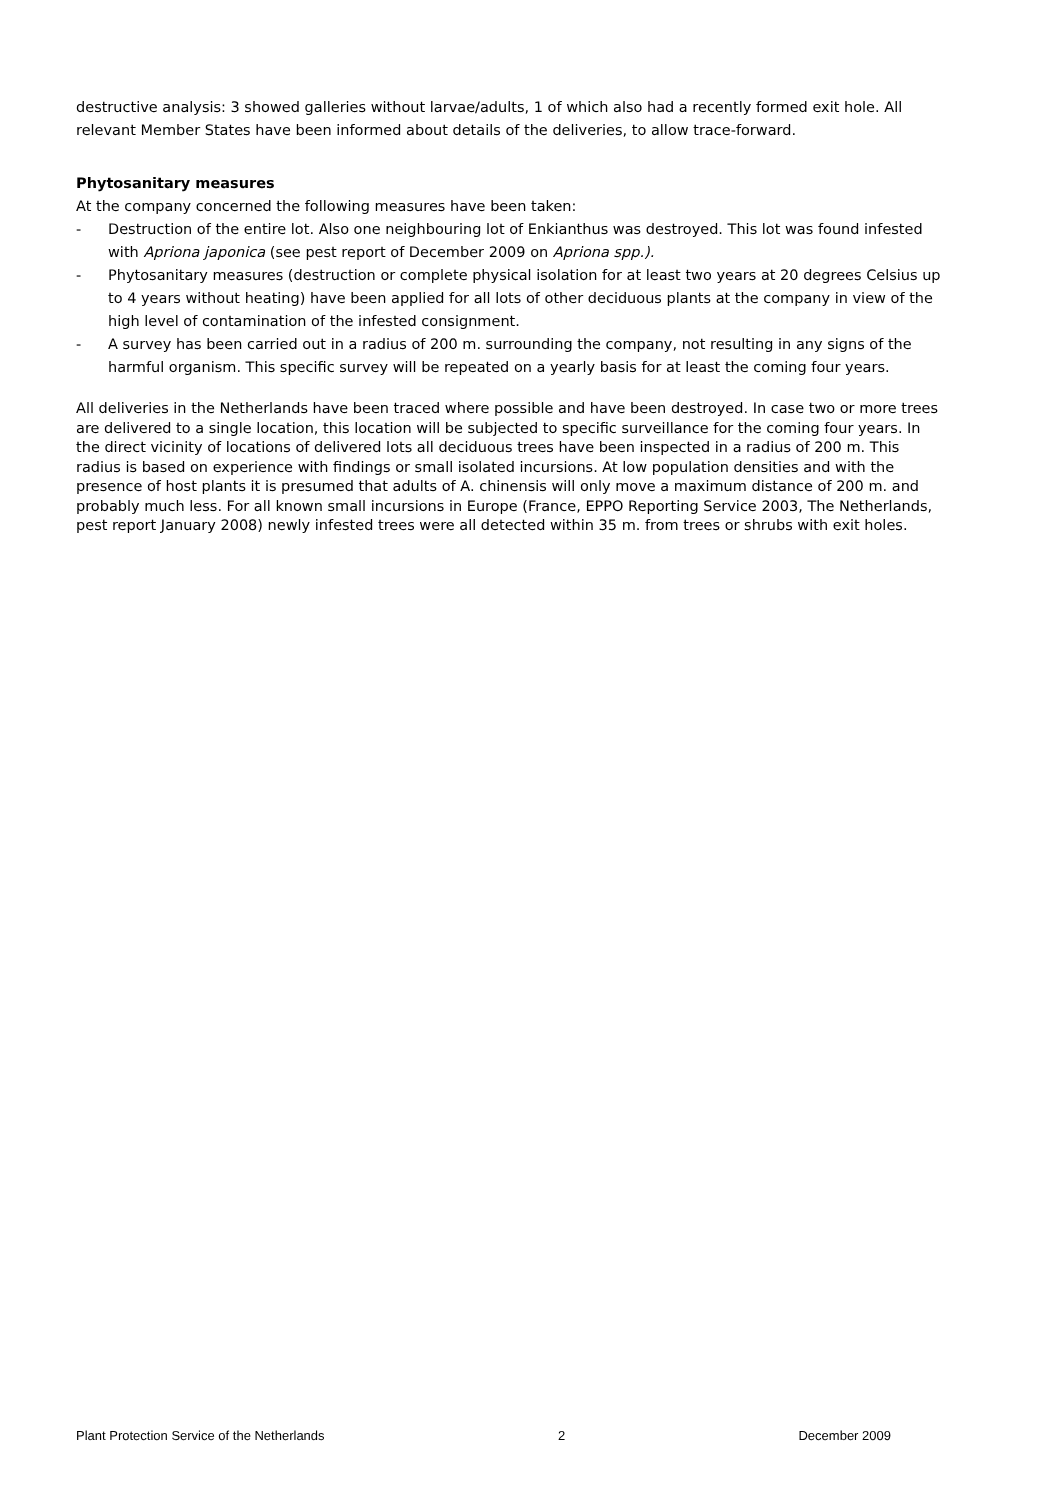destructive analysis: 3 showed galleries without larvae/adults, 1 of which also had a recently formed exit hole. All relevant Member States have been informed about details of the deliveries, to allow trace-forward.
Phytosanitary measures
At the company concerned the following measures have been taken:
- Destruction of the entire lot. Also one neighbouring lot of Enkianthus was destroyed. This lot was found infested with Apriona japonica (see pest report of December 2009 on Apriona spp.).
- Phytosanitary measures (destruction or complete physical isolation for at least two years at 20 degrees Celsius up to 4 years without heating) have been applied for all lots of other deciduous plants at the company in view of the high level of contamination of the infested consignment.
- A survey has been carried out in a radius of 200 m. surrounding the company, not resulting in any signs of the harmful organism. This specific survey will be repeated on a yearly basis for at least the coming four years.
All deliveries in the Netherlands have been traced where possible and have been destroyed. In case two or more trees are delivered to a single location, this location will be subjected to specific surveillance for the coming four years. In the direct vicinity of locations of delivered lots all deciduous trees have been inspected in a radius of 200 m. This radius is based on experience with findings or small isolated incursions. At low population densities and with the presence of host plants it is presumed that adults of A. chinensis will only move a maximum distance of 200 m. and probably much less. For all known small incursions in Europe (France, EPPO Reporting Service 2003, The Netherlands, pest report January 2008) newly infested trees were all detected within 35 m. from trees or shrubs with exit holes.
Plant Protection Service of the Netherlands 2 December 2009